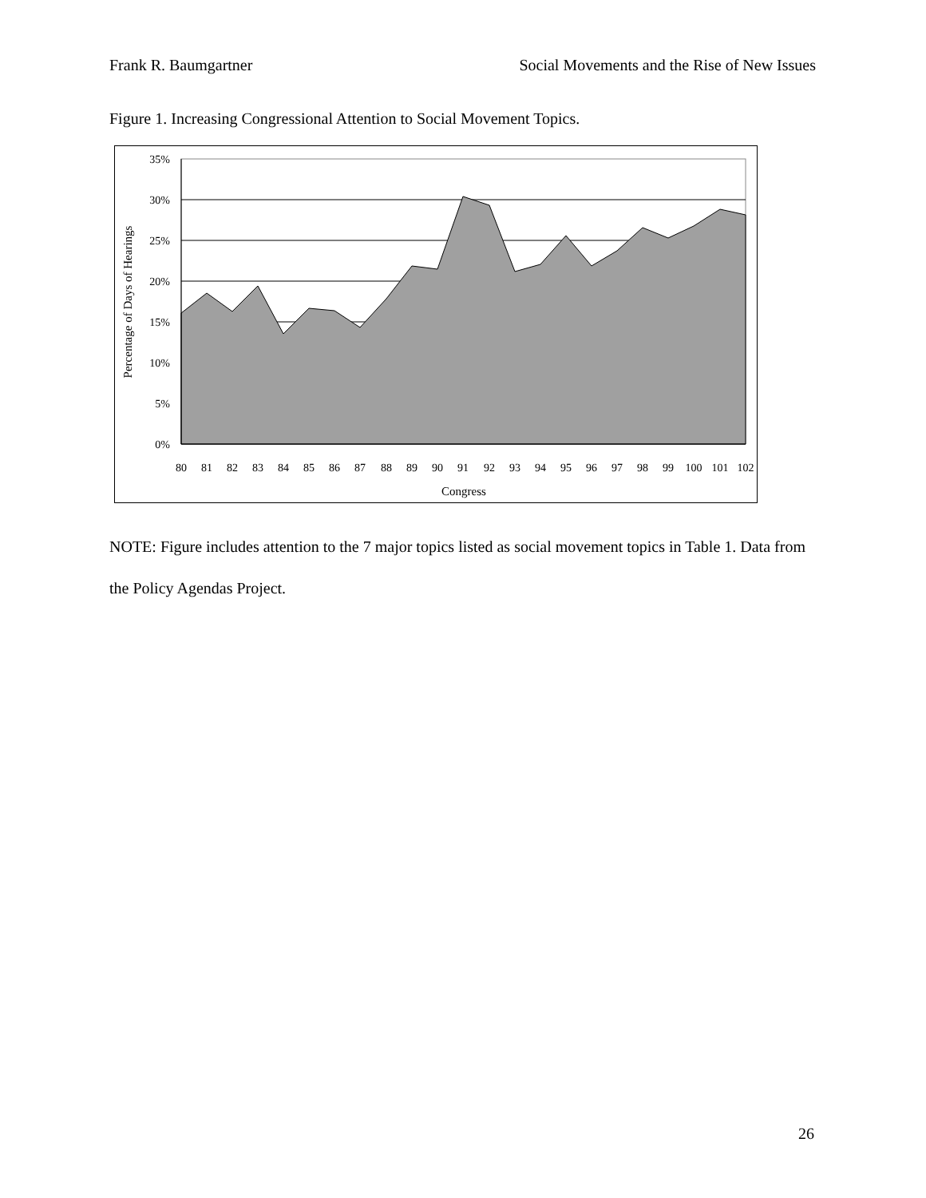Frank R. Baumgartner Social Movements and the Rise of New Issues
Figure 1. Increasing Congressional Attention to Social Movement Topics.
35%
30%
25%
20%
15%
10%
5%
0%
80
81
82
83
84
85
86
87
88
89
90
91
92
93
94
95
96
97
98
99
100
101
102
Congress
Percentage of Days of Hearings
NOTE: Figure includes attention to the 7 major topics listed as social movement topics in Table 1. Data from the Policy Agendas Project.
26